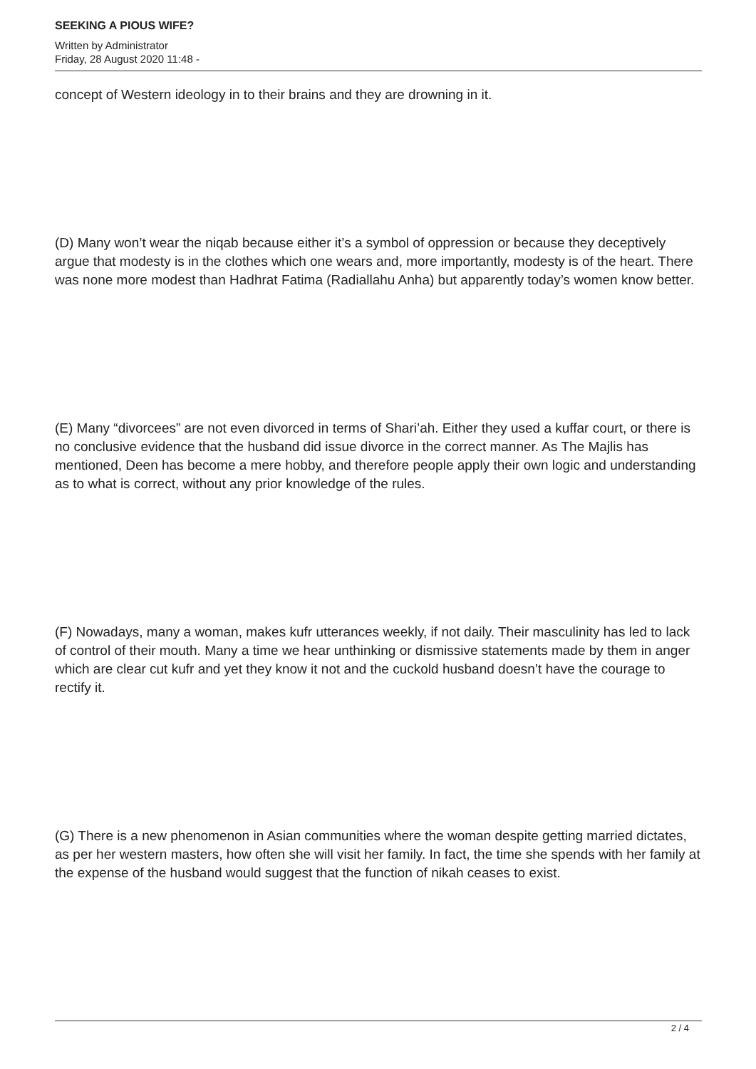SEEKING A PIOUS WIFE?
Written by Administrator
Friday, 28 August 2020 11:48 -
concept of Western ideology in to their brains and they are drowning in it.
(D) Many won’t wear the niqab because either it’s a symbol of oppression or because they deceptively argue that modesty is in the clothes which one wears and, more importantly, modesty is of the heart. There was none more modest than Hadhrat Fatima (Radiallahu Anha) but apparently today’s women know better.
(E) Many “divorcees” are not even divorced in terms of Shari’ah. Either they used a kuffar court, or there is no conclusive evidence that the husband did issue divorce in the correct manner. As The Majlis has mentioned, Deen has become a mere hobby, and therefore people apply their own logic and understanding as to what is correct, without any prior knowledge of the rules.
(F) Nowadays, many a woman, makes kufr utterances weekly, if not daily. Their masculinity has led to lack of control of their mouth. Many a time we hear unthinking or dismissive statements made by them in anger which are clear cut kufr and yet they know it not and the cuckold husband doesn’t have the courage to rectify it.
(G) There is a new phenomenon in Asian communities where the woman despite getting married dictates, as per her western masters, how often she will visit her family. In fact, the time she spends with her family at the expense of the husband would suggest that the function of nikah ceases to exist.
2 / 4